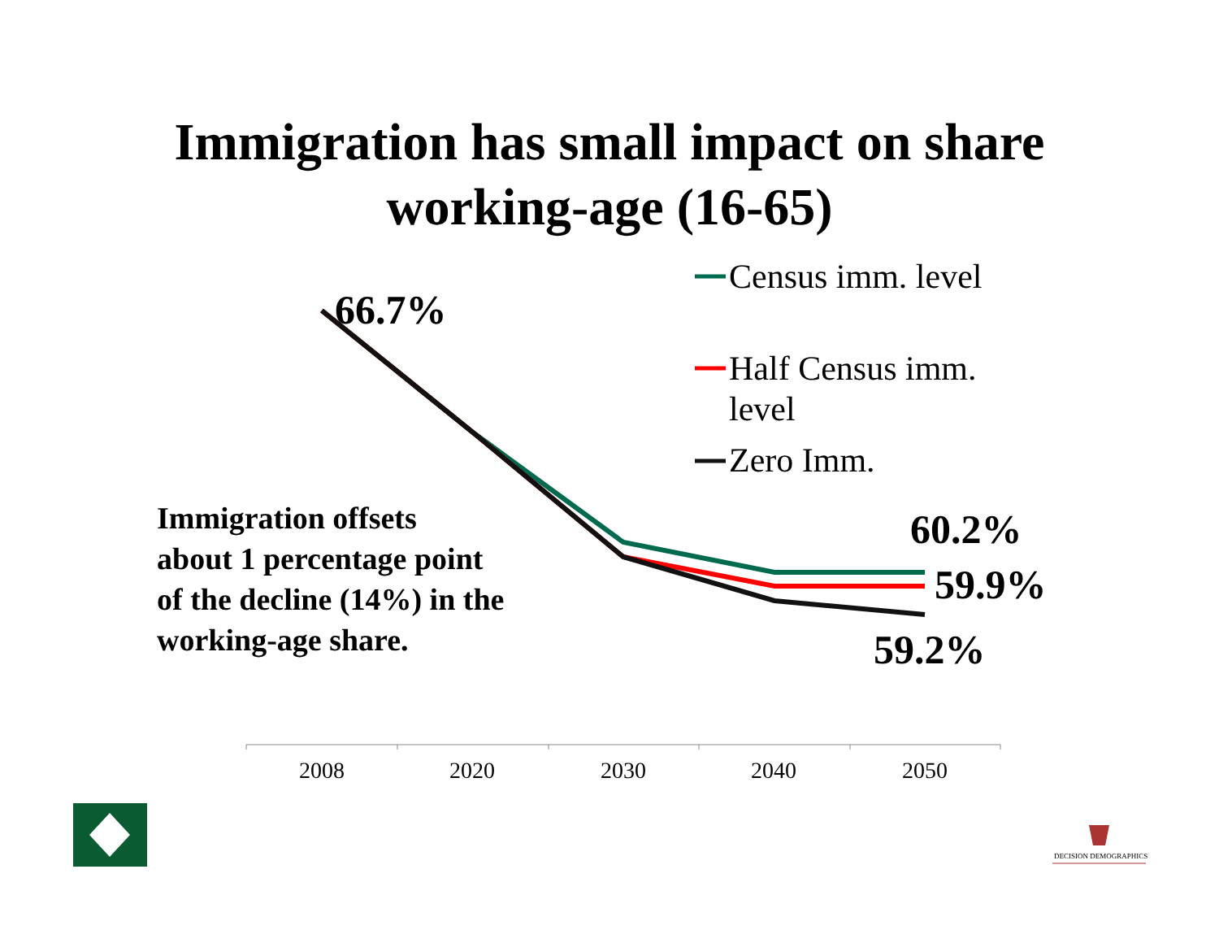Immigration has small impact on share
working-age (16-65)
66.7%
Census imm. level
Half Census imm.
level
Zero Imm.
Immigration offsets
about 1 percentage point
of the decline (14%) in the
working-age share.
60.2%
59.9%
59.2%
2008 2020 2030 2040 2050
DECISION DEMOGRAPHICS